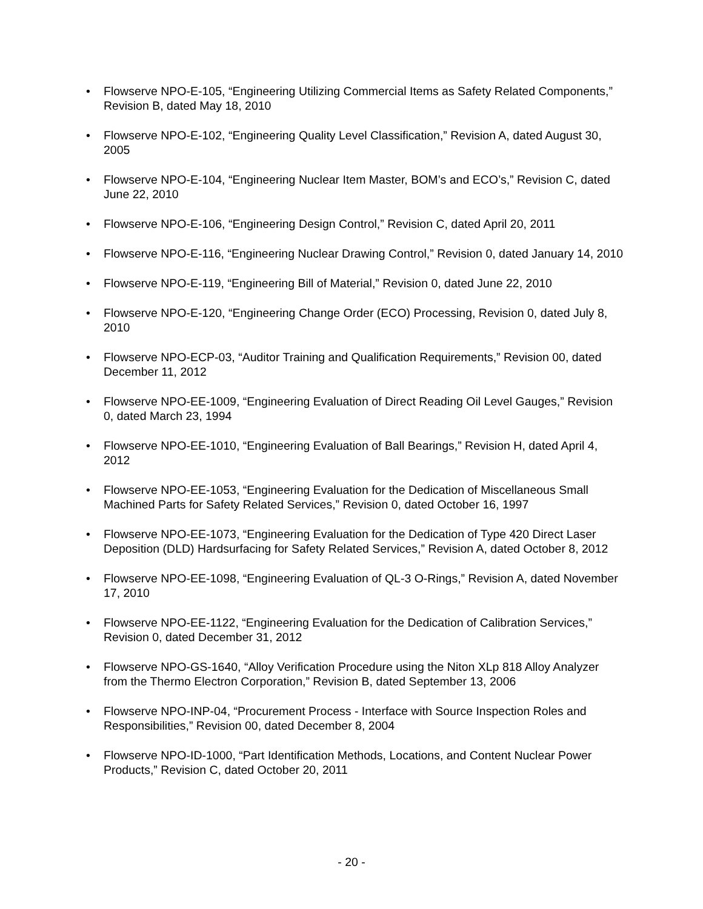• Flowserve NPO-E-105, “Engineering Utilizing Commercial Items as Safety Related Components,” Revision B, dated May 18, 2010
• Flowserve NPO-E-102, “Engineering Quality Level Classification,” Revision A, dated August 30, 2005
• Flowserve NPO-E-104, “Engineering Nuclear Item Master, BOM’s and ECO’s,” Revision C, dated June 22, 2010
• Flowserve NPO-E-106, “Engineering Design Control,” Revision C, dated April 20, 2011
• Flowserve NPO-E-116, “Engineering Nuclear Drawing Control,” Revision 0, dated January 14, 2010
• Flowserve NPO-E-119, “Engineering Bill of Material,” Revision 0, dated June 22, 2010
• Flowserve NPO-E-120, “Engineering Change Order (ECO) Processing, Revision 0, dated July 8, 2010
• Flowserve NPO-ECP-03, “Auditor Training and Qualification Requirements,” Revision 00, dated December 11, 2012
• Flowserve NPO-EE-1009, “Engineering Evaluation of Direct Reading Oil Level Gauges,” Revision 0, dated March 23, 1994
• Flowserve NPO-EE-1010, “Engineering Evaluation of Ball Bearings,” Revision H, dated April 4, 2012
• Flowserve NPO-EE-1053, “Engineering Evaluation for the Dedication of Miscellaneous Small Machined Parts for Safety Related Services,” Revision 0, dated October 16, 1997
• Flowserve NPO-EE-1073, “Engineering Evaluation for the Dedication of Type 420 Direct Laser Deposition (DLD) Hardsurfacing for Safety Related Services,” Revision A, dated October 8, 2012
• Flowserve NPO-EE-1098, “Engineering Evaluation of QL-3 O-Rings,” Revision A, dated November 17, 2010
• Flowserve NPO-EE-1122, “Engineering Evaluation for the Dedication of Calibration Services,” Revision 0, dated December 31, 2012
• Flowserve NPO-GS-1640, “Alloy Verification Procedure using the Niton XLp 818 Alloy Analyzer from the Thermo Electron Corporation,” Revision B, dated September 13, 2006
• Flowserve NPO-INP-04, “Procurement Process - Interface with Source Inspection Roles and Responsibilities,” Revision 00, dated December 8, 2004
• Flowserve NPO-ID-1000, “Part Identification Methods, Locations, and Content Nuclear Power Products,” Revision C, dated October 20, 2011
- 20 -